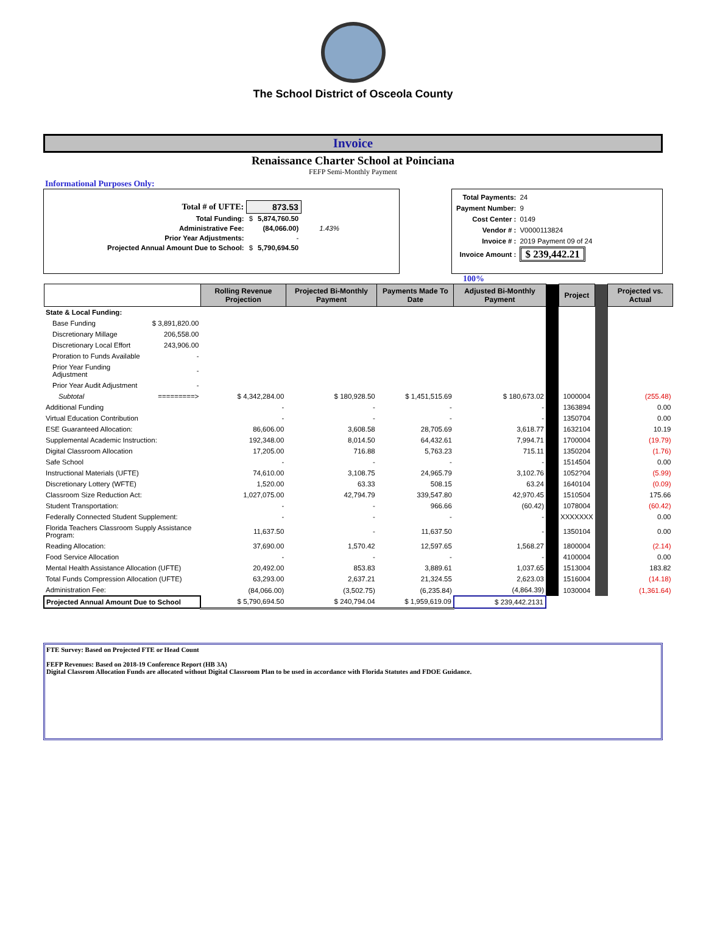The School District of Osceola County
Invoice
Renaissance Charter School at Poinciana
FEFP Semi-Monthly Payment
Informational Purposes Only:
| Total # of UFTE: | 873.53 | | |
| Total Funding: | $ | 5,874,760.50 | |
| Administrative Fee: | | (84,066.00) | 1.43% |
| Prior Year Adjustments: | | - | |
| Projected Annual Amount Due to School: | $ | 5,790,694.50 | |
| Total Payments: | 24 |
| Payment Number: | 9 |
| Cost Center : | 0149 |
| Vendor # : | V0000113824 |
| Invoice # : | 2019 Payment 09 of 24 |
| Invoice Amount : | $ 239,442.21 |
100%
| | | Rolling Revenue Projection | Projected Bi-Monthly Payment | Payments Made To Date | Adjusted Bi-Monthly Payment | | Project | | Projected vs. Actual |
| State & Local Funding: | | | | | | | | | |
| Base Funding | $ 3,891,820.00 | | | | | | | | |
| Discretionary Millage | 206,558.00 | | | | | | | | |
| Discretionary Local Effort | 243,906.00 | | | | | | | | |
| Proration to Funds Available | - | | | | | | | | |
| Prior Year Funding Adjustment | - | | | | | | | | |
| Prior Year Audit Adjustment | - | | | | | | | | |
| Subtotal | =========> | $ 4,342,284.00 | $ 180,928.50 | $ 1,451,515.69 | $ 180,673.02 | | 1000004 | | (255.48) |
| Additional Funding | | - | - | - | - | | 1363894 | | 0.00 |
| Virtual Education Contribution | | - | - | - | - | | 1350704 | | 0.00 |
| ESE Guaranteed Allocation: | | 86,606.00 | 3,608.58 | 28,705.69 | 3,618.77 | | 1632104 | | 10.19 |
| Supplemental Academic Instruction: | | 192,348.00 | 8,014.50 | 64,432.61 | 7,994.71 | | 1700004 | | (19.79) |
| Digital Classroom Allocation | | 17,205.00 | 716.88 | 5,763.23 | 715.11 | | 1350204 | | (1.76) |
| Safe School | | - | - | - | - | | 1514504 | | 0.00 |
| Instructional Materials (UFTE) | | 74,610.00 | 3,108.75 | 24,965.79 | 3,102.76 | | 1052?04 | | (5.99) |
| Discretionary Lottery (WFTE) | | 1,520.00 | 63.33 | 508.15 | 63.24 | | 1640104 | | (0.09) |
| Classroom Size Reduction Act: | | 1,027,075.00 | 42,794.79 | 339,547.80 | 42,970.45 | | 1510504 | | 175.66 |
| Student Transportation: | | - | - | 966.66 | (60.42) | | 1078004 | | (60.42) |
| Federally Connected Student Supplement: | | - | - | - | - | | XXXXXXX | | 0.00 |
| Florida Teachers Classroom Supply Assistance Program: | | 11,637.50 | - | 11,637.50 | - | | 1350104 | | 0.00 |
| Reading Allocation: | | 37,690.00 | 1,570.42 | 12,597.65 | 1,568.27 | | 1800004 | | (2.14) |
| Food Service Allocation | | - | - | - | - | | 4100004 | | 0.00 |
| Mental Health Assistance Allocation (UFTE) | | 20,492.00 | 853.83 | 3,889.61 | 1,037.65 | | 1513004 | | 183.82 |
| Total Funds Compression Allocation (UFTE) | | 63,293.00 | 2,637.21 | 21,324.55 | 2,623.03 | | 1516004 | | (14.18) |
| Administration Fee: | | (84,066.00) | (3,502.75) | (6,235.84) | (4,864.39) | | 1030004 | | (1,361.64) |
| Projected Annual Amount Due to School | | $ 5,790,694.50 | $ 240,794.04 | $ 1,959,619.09 | $ 239,442.2131 | | | | |
FTE Survey: Based on Projected FTE or Head Count
FEFP Revenues: Based on 2018-19 Conference Report (HB 3A)
Digital Classrom Allocation Funds are allocated without Digital Classroom Plan to be used in accordance with Florida Statutes and FDOE Guidance.